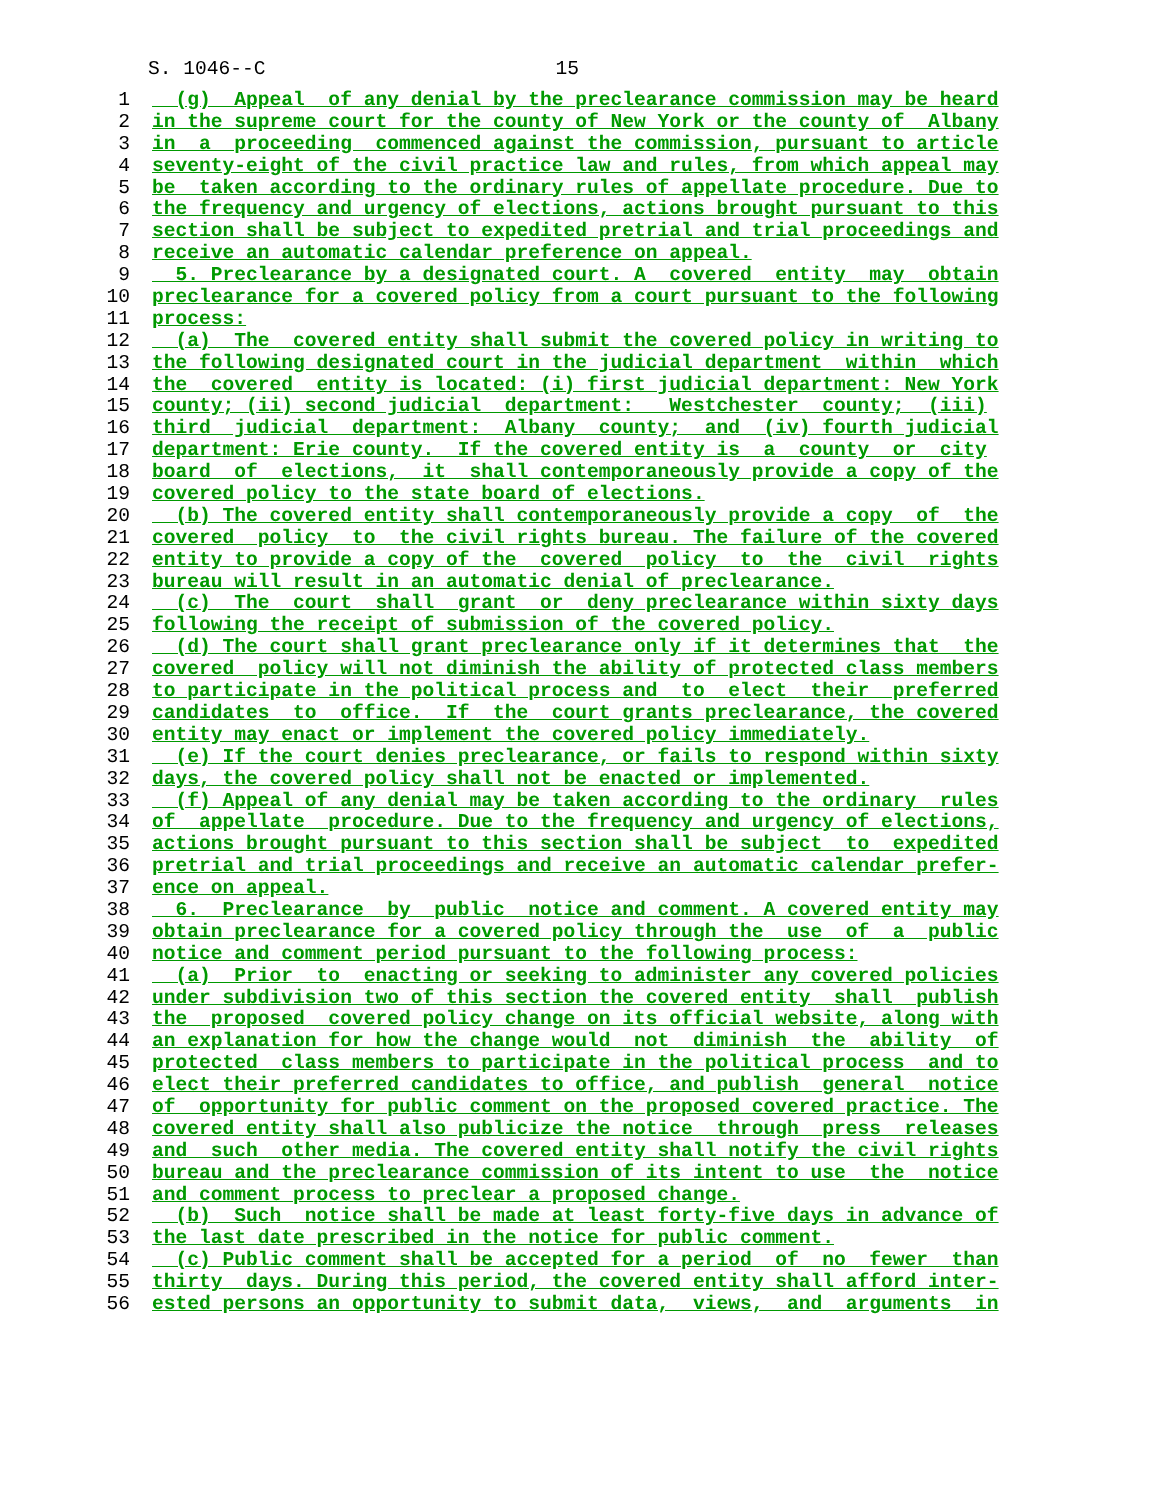S. 1046--C 15
1 (g) Appeal of any denial by the preclearance commission may be heard
2 in the supreme court for the county of New York or the county of Albany
3 in a proceeding commenced against the commission, pursuant to article
4 seventy-eight of the civil practice law and rules, from which appeal may
5 be taken according to the ordinary rules of appellate procedure. Due to
6 the frequency and urgency of elections, actions brought pursuant to this
7 section shall be subject to expedited pretrial and trial proceedings and
8 receive an automatic calendar preference on appeal.
9 5. Preclearance by a designated court. A covered entity may obtain
10 preclearance for a covered policy from a court pursuant to the following
11 process:
12 (a) The covered entity shall submit the covered policy in writing to
13 the following designated court in the judicial department within which
14 the covered entity is located: (i) first judicial department: New York
15 county; (ii) second judicial department: Westchester county; (iii)
16 third judicial department: Albany county; and (iv) fourth judicial
17 department: Erie county. If the covered entity is a county or city
18 board of elections, it shall contemporaneously provide a copy of the
19 covered policy to the state board of elections.
20 (b) The covered entity shall contemporaneously provide a copy of the
21 covered policy to the civil rights bureau. The failure of the covered
22 entity to provide a copy of the covered policy to the civil rights
23 bureau will result in an automatic denial of preclearance.
24 (c) The court shall grant or deny preclearance within sixty days
25 following the receipt of submission of the covered policy.
26 (d) The court shall grant preclearance only if it determines that the
27 covered policy will not diminish the ability of protected class members
28 to participate in the political process and to elect their preferred
29 candidates to office. If the court grants preclearance, the covered
30 entity may enact or implement the covered policy immediately.
31 (e) If the court denies preclearance, or fails to respond within sixty
32 days, the covered policy shall not be enacted or implemented.
33 (f) Appeal of any denial may be taken according to the ordinary rules
34 of appellate procedure. Due to the frequency and urgency of elections,
35 actions brought pursuant to this section shall be subject to expedited
36 pretrial and trial proceedings and receive an automatic calendar prefer-
37 ence on appeal.
38 6. Preclearance by public notice and comment. A covered entity may
39 obtain preclearance for a covered policy through the use of a public
40 notice and comment period pursuant to the following process:
41 (a) Prior to enacting or seeking to administer any covered policies
42 under subdivision two of this section the covered entity shall publish
43 the proposed covered policy change on its official website, along with
44 an explanation for how the change would not diminish the ability of
45 protected class members to participate in the political process and to
46 elect their preferred candidates to office, and publish general notice
47 of opportunity for public comment on the proposed covered practice. The
48 covered entity shall also publicize the notice through press releases
49 and such other media. The covered entity shall notify the civil rights
50 bureau and the preclearance commission of its intent to use the notice
51 and comment process to preclear a proposed change.
52 (b) Such notice shall be made at least forty-five days in advance of
53 the last date prescribed in the notice for public comment.
54 (c) Public comment shall be accepted for a period of no fewer than
55 thirty days. During this period, the covered entity shall afford inter-
56 ested persons an opportunity to submit data, views, and arguments in